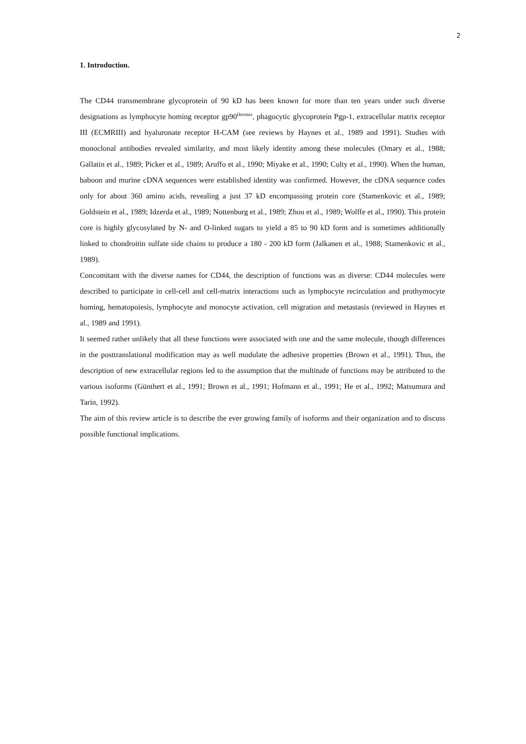2
1. Introduction.
The CD44 transmembrane glycoprotein of 90 kD has been known for more than ten years under such diverse designations as lymphocyte homing receptor gp90<sup>Hermes</sup>, phagocytic glycoprotein Pgp-1, extracellular matrix receptor III (ECMRIII) and hyaluronate receptor H-CAM (see reviews by Haynes et al., 1989 and 1991). Studies with monoclonal antibodies revealed similarity, and most likely identity among these molecules (Omary et al., 1988; Gallatin et al., 1989; Picker et al., 1989; Aruffo et al., 1990; Miyake et al., 1990; Culty et al., 1990). When the human, baboon and murine cDNA sequences were established identity was confirmed. However, the cDNA sequence codes only for about 360 amino acids, revealing a just 37 kD encompassing protein core (Stamenkovic et al., 1989; Goldstein et al., 1989; Idzerda et al., 1989; Nottenburg et al., 1989; Zhou et al., 1989; Wolffe et al., 1990). This protein core is highly glycosylated by N- and O-linked sugars to yield a 85 to 90 kD form and is sometimes additionally linked to chondroitin sulfate side chains to produce a 180 - 200 kD form (Jalkanen et al., 1988; Stamenkovic et al., 1989).
Concomitant with the diverse names for CD44, the description of functions was as diverse: CD44 molecules were described to participate in cell-cell and cell-matrix interactions such as lymphocyte recirculation and prothymocyte homing, hematopoiesis, lymphocyte and monocyte activation, cell migration and metastasis (reviewed in Haynes et al., 1989 and 1991).
It seemed rather unlikely that all these functions were associated with one and the same molecule, though differences in the posttranslational modification may as well modulate the adhesive properties (Brown et al., 1991). Thus, the description of new extracellular regions led to the assumption that the multitude of functions may be attributed to the various isoforms (Günthert et al., 1991; Brown et al., 1991; Hofmann et al., 1991; He et al., 1992; Matsumura and Tarin, 1992).
The aim of this review article is to describe the ever growing family of isoforms and their organization and to discuss possible functional implications.